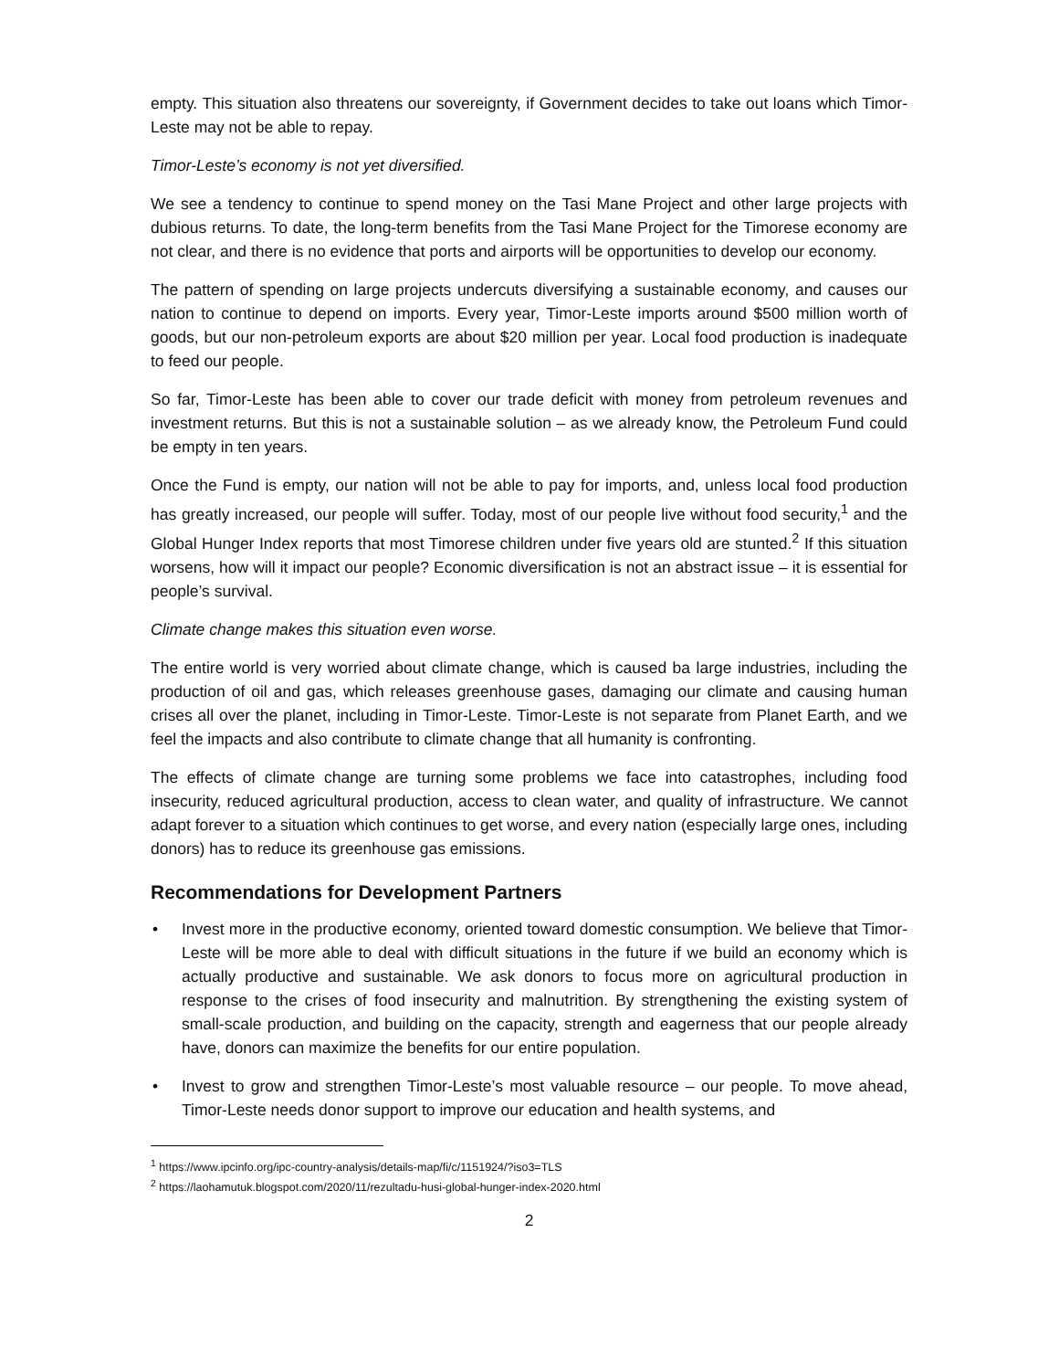empty. This situation also threatens our sovereignty, if Government decides to take out loans which Timor-Leste may not be able to repay.
Timor-Leste’s economy is not yet diversified.
We see a tendency to continue to spend money on the Tasi Mane Project and other large projects with dubious returns. To date, the long-term benefits from the Tasi Mane Project for the Timorese economy are not clear, and there is no evidence that ports and airports will be opportunities to develop our economy.
The pattern of spending on large projects undercuts diversifying a sustainable economy, and causes our nation to continue to depend on imports. Every year, Timor-Leste imports around $500 million worth of goods, but our non-petroleum exports are about $20 million per year. Local food production is inadequate to feed our people.
So far, Timor-Leste has been able to cover our trade deficit with money from petroleum revenues and investment returns. But this is not a sustainable solution – as we already know, the Petroleum Fund could be empty in ten years.
Once the Fund is empty, our nation will not be able to pay for imports, and, unless local food production has greatly increased, our people will suffer. Today, most of our people live without food security,<sup>1</sup> and the Global Hunger Index reports that most Timorese children under five years old are stunted.<sup>2</sup> If this situation worsens, how will it impact our people? Economic diversification is not an abstract issue – it is essential for people’s survival.
Climate change makes this situation even worse.
The entire world is very worried about climate change, which is caused ba large industries, including the production of oil and gas, which releases greenhouse gases, damaging our climate and causing human crises all over the planet, including in Timor-Leste. Timor-Leste is not separate from Planet Earth, and we feel the impacts and also contribute to climate change that all humanity is confronting.
The effects of climate change are turning some problems we face into catastrophes, including food insecurity, reduced agricultural production, access to clean water, and quality of infrastructure. We cannot adapt forever to a situation which continues to get worse, and every nation (especially large ones, including donors) has to reduce its greenhouse gas emissions.
Recommendations for Development Partners
• Invest more in the productive economy, oriented toward domestic consumption. We believe that Timor-Leste will be more able to deal with difficult situations in the future if we build an economy which is actually productive and sustainable. We ask donors to focus more on agricultural production in response to the crises of food insecurity and malnutrition. By strengthening the existing system of small-scale production, and building on the capacity, strength and eagerness that our people already have, donors can maximize the benefits for our entire population.
• Invest to grow and strengthen Timor-Leste’s most valuable resource – our people. To move ahead, Timor-Leste needs donor support to improve our education and health systems, and
<sup>1</sup> https://www.ipcinfo.org/ipc-country-analysis/details-map/fi/c/1151924/?iso3=TLS
<sup>2</sup> https://laohamutuk.blogspot.com/2020/11/rezultadu-husi-global-hunger-index-2020.html
2